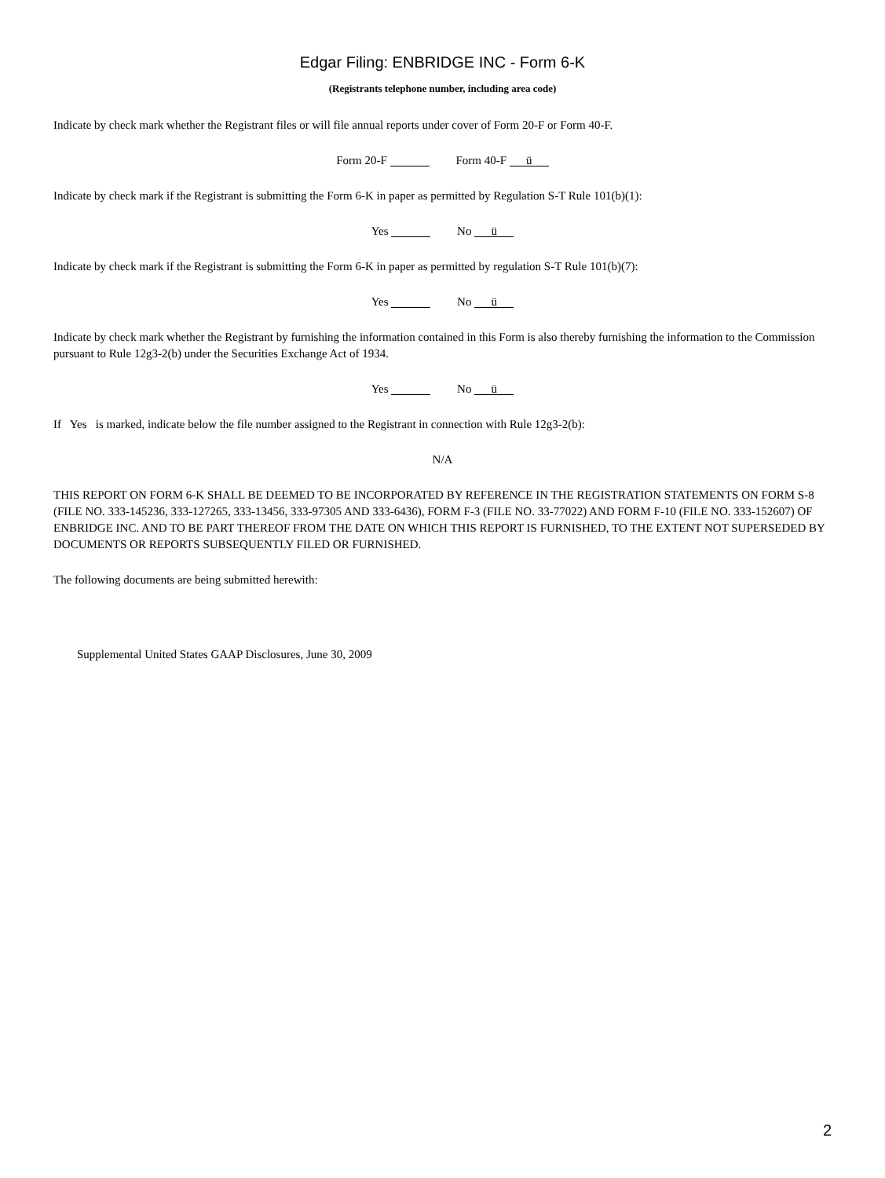Edgar Filing: ENBRIDGE INC - Form 6-K
(Registrants telephone number, including area code)
Indicate by check mark whether the Registrant files or will file annual reports under cover of Form 20-F or Form 40-F.
Form 20-F Form 40-F ü
Indicate by check mark if the Registrant is submitting the Form 6-K in paper as permitted by Regulation S-T Rule 101(b)(1):
Yes No ü
Indicate by check mark if the Registrant is submitting the Form 6-K in paper as permitted by regulation S-T Rule 101(b)(7):
Yes No ü
Indicate by check mark whether the Registrant by furnishing the information contained in this Form is also thereby furnishing the information to the Commission pursuant to Rule 12g3-2(b) under the Securities Exchange Act of 1934.
Yes No ü
If Yes is marked, indicate below the file number assigned to the Registrant in connection with Rule 12g3-2(b):
N/A
THIS REPORT ON FORM 6-K SHALL BE DEEMED TO BE INCORPORATED BY REFERENCE IN THE REGISTRATION STATEMENTS ON FORM S-8 (FILE NO. 333-145236, 333-127265, 333-13456, 333-97305 AND 333-6436), FORM F-3 (FILE NO. 33-77022) AND FORM F-10 (FILE NO. 333-152607) OF ENBRIDGE INC. AND TO BE PART THEREOF FROM THE DATE ON WHICH THIS REPORT IS FURNISHED, TO THE EXTENT NOT SUPERSEDED BY DOCUMENTS OR REPORTS SUBSEQUENTLY FILED OR FURNISHED.
The following documents are being submitted herewith:
Supplemental United States GAAP Disclosures, June 30, 2009
2